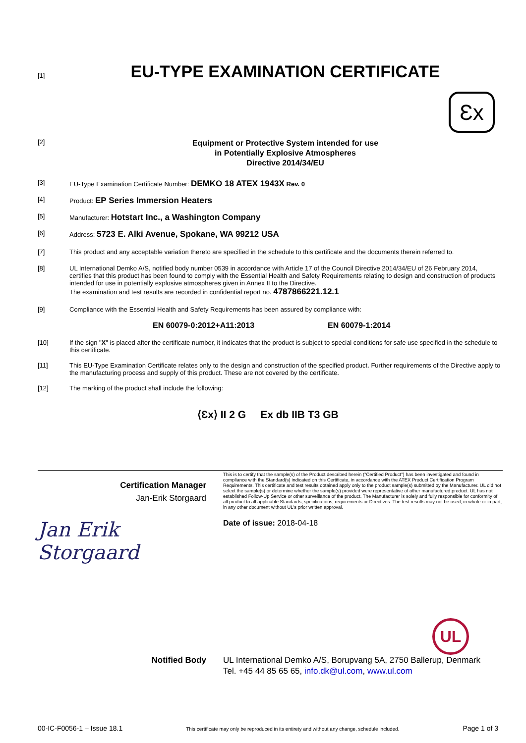[1]
EU-TYPE EXAMINATION CERTIFICATE
Ɛx
[2]
Equipment or Protective System intended for use
in Potentially Explosive Atmospheres
Directive 2014/34/EU
[3] EU-Type Examination Certificate Number: DEMKO 18 ATEX 1943X Rev. 0
[4] Product: EP Series Immersion Heaters
[5] Manufacturer: Hotstart Inc., a Washington Company
[6] Address: 5723 E. Alki Avenue, Spokane, WA 99212 USA
[7] This product and any acceptable variation thereto are specified in the schedule to this certificate and the documents therein referred to.
[8] UL International Demko A/S, notified body number 0539 in accordance with Article 17 of the Council Directive 2014/34/EU of 26 February 2014, certifies that this product has been found to comply with the Essential Health and Safety Requirements relating to design and construction of products intended for use in potentially explosive atmospheres given in Annex II to the Directive.
The examination and test results are recorded in confidential report no. 4787866221.12.1
[9] Compliance with the Essential Health and Safety Requirements has been assured by compliance with:
EN 60079-0:2012+A11:2013 EN 60079-1:2014
[10] If the sign "X" is placed after the certificate number, it indicates that the product is subject to special conditions for safe use specified in the schedule to this certificate.
[11] This EU-Type Examination Certificate relates only to the design and construction of the specified product. Further requirements of the Directive apply to the manufacturing process and supply of this product. These are not covered by the certificate.
[12] The marking of the product shall include the following:
⟨Ɛx⟩ II 2 G Ex db IIB T3 GB
Certification Manager
Jan-Erik Storgaard
Jan Erik Storgaard
This is to certify that the sample(s) of the Product described herein ("Certified Product") has been investigated and found in compliance with the Standard(s) indicated on this Certificate, in accordance with the ATEX Product Certification Program Requirements. This certificate and test results obtained apply only to the product sample(s) submitted by the Manufacturer. UL did not select the sample(s) or determine whether the sample(s) provided were representative of other manufactured product. UL has not established Follow-Up Service or other surveillance of the product. The Manufacturer is solely and fully responsible for conformity of all product to all applicable Standards, specifications, requirements or Directives. The test results may not be used, in whole or in part, in any other document without UL's prior written approval.
Date of issue: 2018-04-18
UL
Notified Body UL International Demko A/S, Borupvang 5A, 2750 Ballerup, Denmark
Tel. +45 44 85 65 65, info.dk@ul.com, www.ul.com
00-IC-F0056-1 – Issue 18.1 This certificate may only be reproduced in its entirety and without any change, schedule included. Page 1 of 3